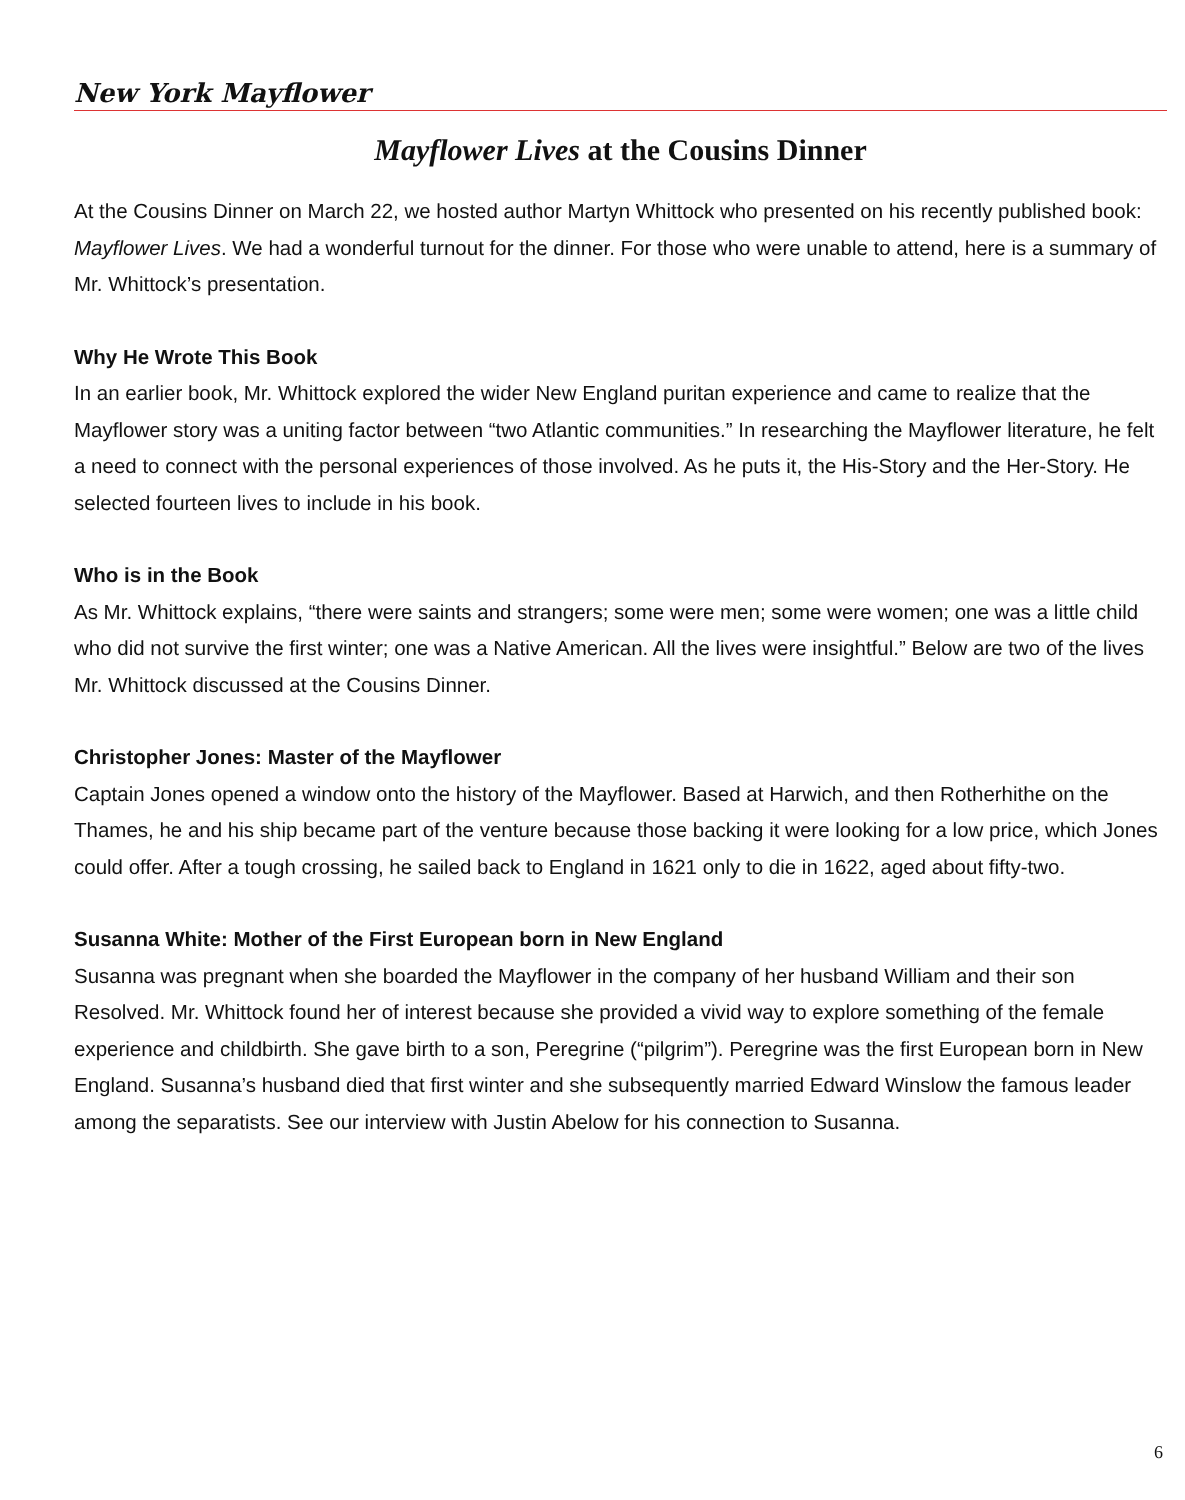New York Mayflower
Mayflower Lives at the Cousins Dinner
At the Cousins Dinner on March 22, we hosted author Martyn Whittock who presented on his recently published book: Mayflower Lives. We had a wonderful turnout for the dinner. For those who were unable to attend, here is a summary of Mr. Whittock’s presentation.
Why He Wrote This Book
In an earlier book, Mr. Whittock explored the wider New England puritan experience and came to realize that the Mayflower story was a uniting factor between “two Atlantic communities.” In researching the Mayflower literature, he felt a need to connect with the personal experiences of those involved. As he puts it, the His-Story and the Her-Story. He selected fourteen lives to include in his book.
Who is in the Book
As Mr. Whittock explains, “there were saints and strangers; some were men; some were women; one was a little child who did not survive the first winter; one was a Native American. All the lives were insightful.” Below are two of the lives Mr. Whittock discussed at the Cousins Dinner.
Christopher Jones: Master of the Mayflower
Captain Jones opened a window onto the history of the Mayflower. Based at Harwich, and then Rotherhithe on the Thames, he and his ship became part of the venture because those backing it were looking for a low price, which Jones could offer. After a tough crossing, he sailed back to England in 1621 only to die in 1622, aged about fifty-two.
Susanna White: Mother of the First European born in New England
Susanna was pregnant when she boarded the Mayflower in the company of her husband William and their son Resolved. Mr. Whittock found her of interest because she provided a vivid way to explore something of the female experience and childbirth. She gave birth to a son, Peregrine (“pilgrim”). Peregrine was the first European born in New England. Susanna’s husband died that first winter and she subsequently married Edward Winslow the famous leader among the separatists. See our interview with Justin Abelow for his connection to Susanna.
6